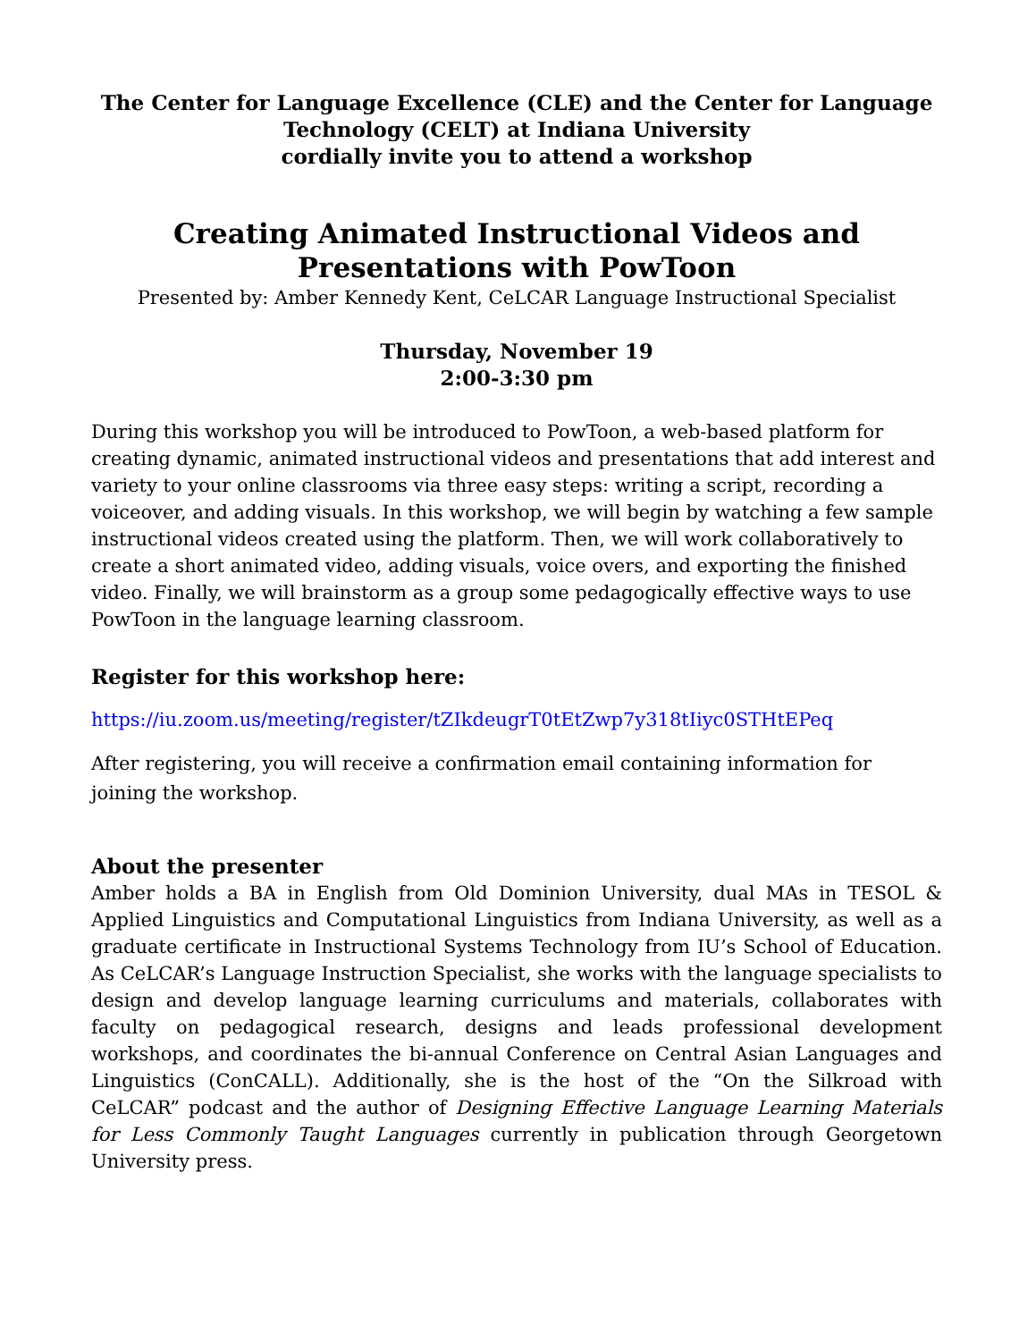The Center for Language Excellence (CLE) and the Center for Language Technology (CELT) at Indiana University
cordially invite you to attend a workshop
Creating Animated Instructional Videos and
Presentations with PowToon
Presented by: Amber Kennedy Kent, CeLCAR Language Instructional Specialist
Thursday, November 19
2:00-3:30 pm
During this workshop you will be introduced to PowToon, a web-based platform for creating dynamic, animated instructional videos and presentations that add interest and variety to your online classrooms via three easy steps: writing a script, recording a voiceover, and adding visuals. In this workshop, we will begin by watching a few sample instructional videos created using the platform. Then, we will work collaboratively to create a short animated video, adding visuals, voice overs, and exporting the finished video. Finally, we will brainstorm as a group some pedagogically effective ways to use PowToon in the language learning classroom.
Register for this workshop here:
https://iu.zoom.us/meeting/register/tZIkdeugrT0tEtZwp7y318tIiyc0STHtEPeq
After registering, you will receive a confirmation email containing information for joining the workshop.
About the presenter
Amber holds a BA in English from Old Dominion University, dual MAs in TESOL & Applied Linguistics and Computational Linguistics from Indiana University, as well as a graduate certificate in Instructional Systems Technology from IU’s School of Education. As CeLCAR’s Language Instruction Specialist, she works with the language specialists to design and develop language learning curriculums and materials, collaborates with faculty on pedagogical research, designs and leads professional development workshops, and coordinates the bi-annual Conference on Central Asian Languages and Linguistics (ConCALL). Additionally, she is the host of the “On the Silkroad with CeLCAR” podcast and the author of Designing Effective Language Learning Materials for Less Commonly Taught Languages currently in publication through Georgetown University press.